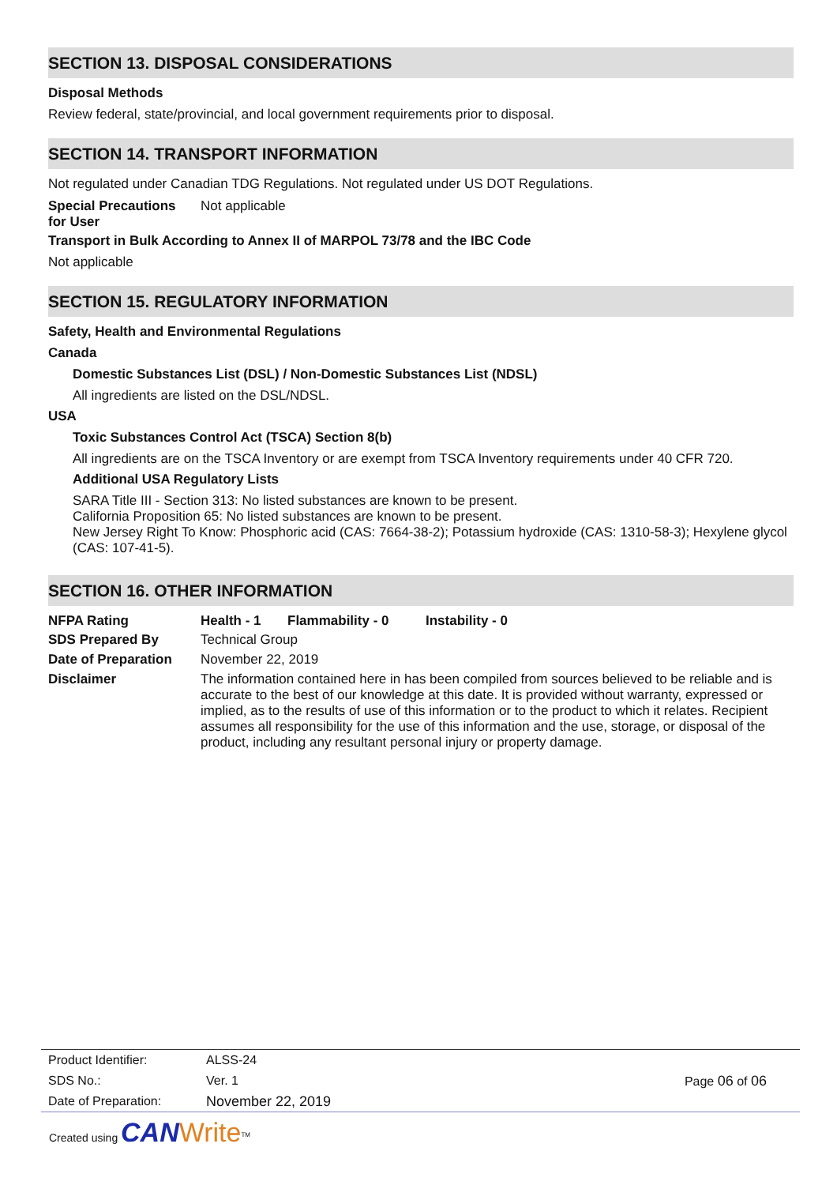SECTION 13. DISPOSAL CONSIDERATIONS
Disposal Methods
Review federal, state/provincial, and local government requirements prior to disposal.
SECTION 14. TRANSPORT INFORMATION
Not regulated under Canadian TDG Regulations. Not regulated under US DOT Regulations.
Special Precautions
for User
Not applicable
Transport in Bulk According to Annex II of MARPOL 73/78 and the IBC Code
Not applicable
SECTION 15. REGULATORY INFORMATION
Safety, Health and Environmental Regulations
Canada
Domestic Substances List (DSL) / Non-Domestic Substances List (NDSL)
All ingredients are listed on the DSL/NDSL.
USA
Toxic Substances Control Act (TSCA) Section 8(b)
All ingredients are on the TSCA Inventory or are exempt from TSCA Inventory requirements under 40 CFR 720.
Additional USA Regulatory Lists
SARA Title III - Section 313: No listed substances are known to be present.
California Proposition 65: No listed substances are known to be present.
New Jersey Right To Know: Phosphoric acid (CAS: 7664-38-2); Potassium hydroxide (CAS: 1310-58-3); Hexylene glycol (CAS: 107-41-5).
SECTION 16. OTHER INFORMATION
NFPA Rating Health - 1 Flammability - 0 Instability - 0
SDS Prepared By Technical Group
Date of Preparation
November 22, 2019
Disclaimer The information contained here in has been compiled from sources believed to be reliable and is accurate to the best of our knowledge at this date. It is provided without warranty, expressed or implied, as to the results of use of this information or to the product to which it relates. Recipient assumes all responsibility for the use of this information and the use, storage, or disposal of the product, including any resultant personal injury or property damage.
Product Identifier: ALSS-24
SDS No.: Ver. 1 Page 06 of 06
Date of Preparation: November 22, 2019
Created using CAN Write<sup>TM</sup>